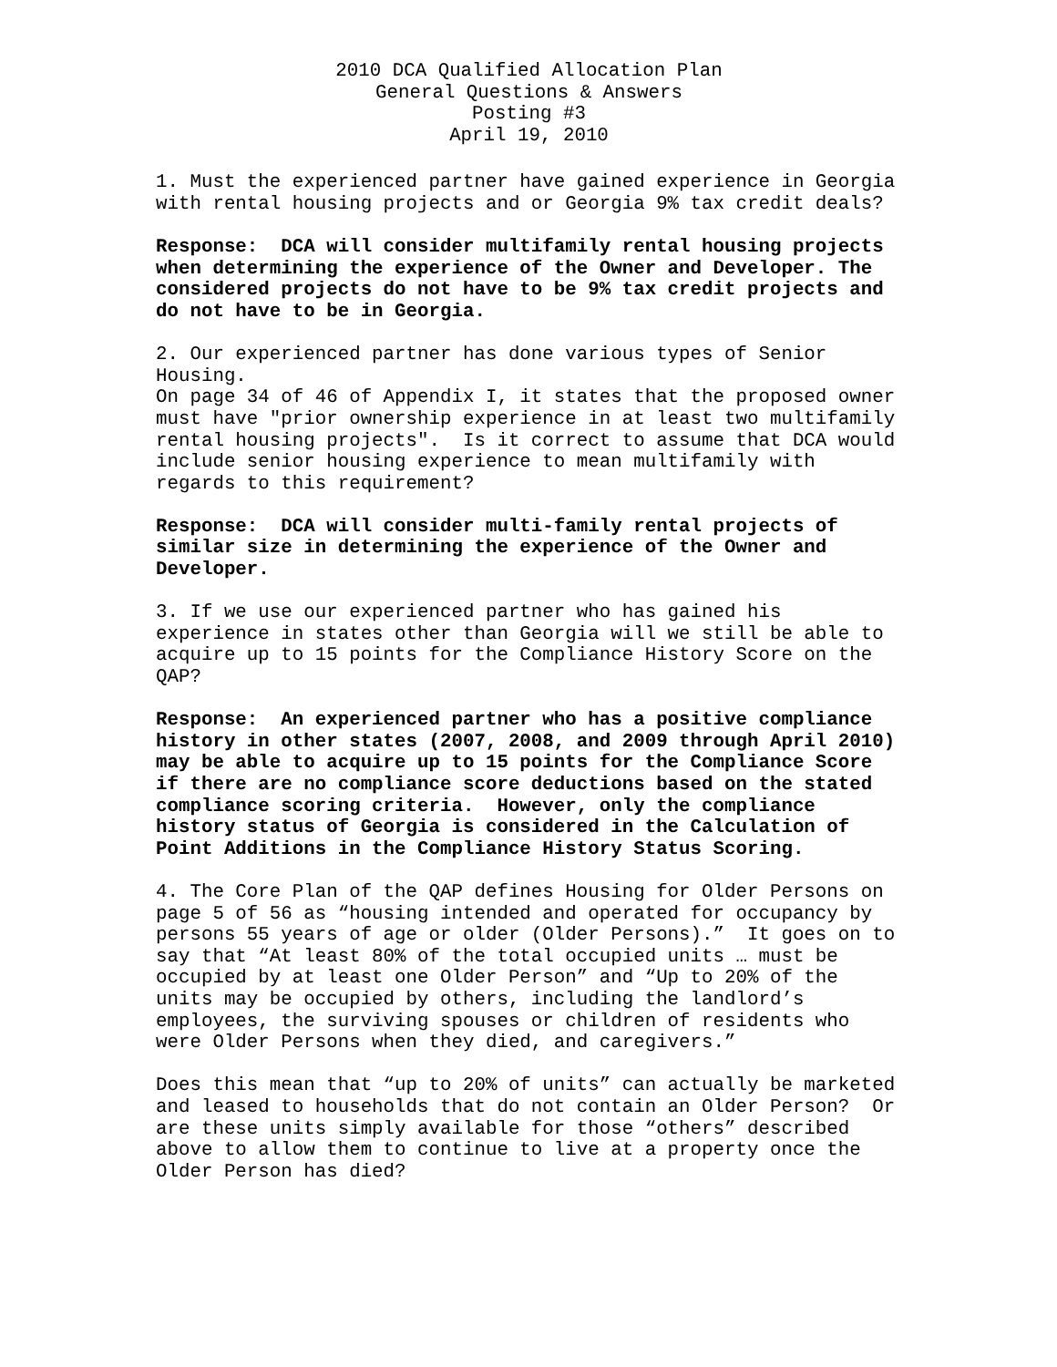2010 DCA Qualified Allocation Plan
General Questions & Answers
Posting #3
April 19, 2010
1. Must the experienced partner have gained experience in Georgia with rental housing projects and or Georgia 9% tax credit deals?
Response: DCA will consider multifamily rental housing projects when determining the experience of the Owner and Developer. The considered projects do not have to be 9% tax credit projects and do not have to be in Georgia.
2. Our experienced partner has done various types of Senior Housing.
On page 34 of 46 of Appendix I, it states that the proposed owner must have "prior ownership experience in at least two multifamily rental housing projects". Is it correct to assume that DCA would include senior housing experience to mean multifamily with regards to this requirement?
Response: DCA will consider multi-family rental projects of similar size in determining the experience of the Owner and Developer.
3. If we use our experienced partner who has gained his experience in states other than Georgia will we still be able to acquire up to 15 points for the Compliance History Score on the QAP?
Response: An experienced partner who has a positive compliance history in other states (2007, 2008, and 2009 through April 2010) may be able to acquire up to 15 points for the Compliance Score if there are no compliance score deductions based on the stated compliance scoring criteria. However, only the compliance history status of Georgia is considered in the Calculation of Point Additions in the Compliance History Status Scoring.
4. The Core Plan of the QAP defines Housing for Older Persons on page 5 of 56 as “housing intended and operated for occupancy by persons 55 years of age or older (Older Persons).” It goes on to say that “At least 80% of the total occupied units … must be occupied by at least one Older Person” and “Up to 20% of the units may be occupied by others, including the landlord’s employees, the surviving spouses or children of residents who were Older Persons when they died, and caregivers.”
Does this mean that “up to 20% of units” can actually be marketed and leased to households that do not contain an Older Person? Or are these units simply available for those “others” described above to allow them to continue to live at a property once the Older Person has died?